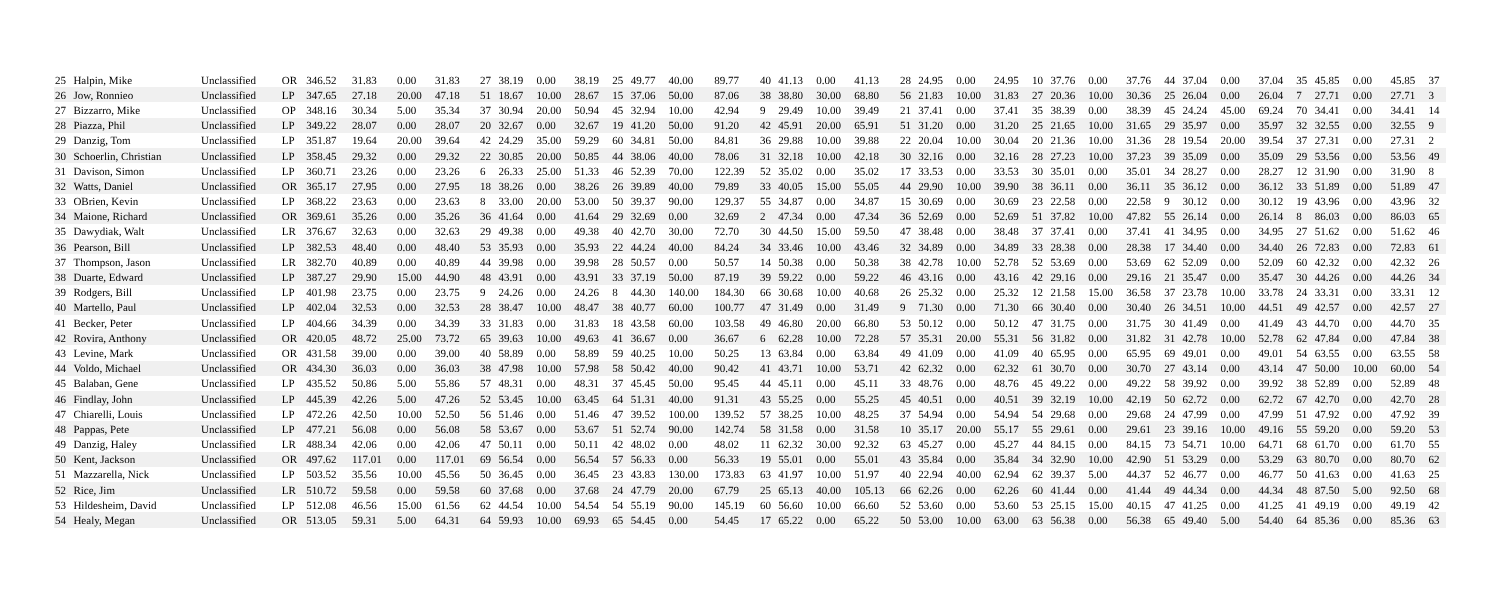| 25 | Halpin, Mike | Unclassified | OR | 346.52 | 31.83 | 0.00 | 31.83 | 27 | 38.19 | 0.00 | 38.19 | 25 | 49.77 | 40.00 | 89.77 | 40 | 41.13 | 0.00 | 41.13 | 28 | 24.95 | 0.00 | 24.95 | 10 | 37.76 | 0.00 | 37.76 | 44 | 37.04 | 0.00 | 37.04 | 35 | 45.85 | 0.00 | 45.85 | 37 |
| 26 | Jow, Ronnieo | Unclassified | LP | 347.65 | 27.18 | 20.00 | 47.18 | 51 | 18.67 | 10.00 | 28.67 | 15 | 37.06 | 50.00 | 87.06 | 38 | 38.80 | 30.00 | 68.80 | 56 | 21.83 | 10.00 | 31.83 | 27 | 20.36 | 10.00 | 30.36 | 25 | 26.04 | 0.00 | 26.04 | 7 | 27.71 | 0.00 | 27.71 | 3 |
| 27 | Bizzarro, Mike | Unclassified | OP | 348.16 | 30.34 | 5.00 | 35.34 | 37 | 30.94 | 20.00 | 50.94 | 45 | 32.94 | 10.00 | 42.94 | 9 | 29.49 | 10.00 | 39.49 | 21 | 37.41 | 0.00 | 37.41 | 35 | 38.39 | 0.00 | 38.39 | 45 | 24.24 | 45.00 | 69.24 | 70 | 34.41 | 0.00 | 34.41 | 14 |
| 28 | Piazza, Phil | Unclassified | LP | 349.22 | 28.07 | 0.00 | 28.07 | 20 | 32.67 | 0.00 | 32.67 | 19 | 41.20 | 50.00 | 91.20 | 42 | 45.91 | 20.00 | 65.91 | 51 | 31.20 | 0.00 | 31.20 | 25 | 21.65 | 10.00 | 31.65 | 29 | 35.97 | 0.00 | 35.97 | 32 | 32.55 | 0.00 | 32.55 | 9 |
| 29 | Danzig, Tom | Unclassified | LP | 351.87 | 19.64 | 20.00 | 39.64 | 42 | 24.29 | 35.00 | 59.29 | 60 | 34.81 | 50.00 | 84.81 | 36 | 29.88 | 10.00 | 39.88 | 22 | 20.04 | 10.00 | 30.04 | 20 | 21.36 | 10.00 | 31.36 | 28 | 19.54 | 20.00 | 39.54 | 37 | 27.31 | 0.00 | 27.31 | 2 |
| 30 | Schoerlin, Christian | Unclassified | LP | 358.45 | 29.32 | 0.00 | 29.32 | 22 | 30.85 | 20.00 | 50.85 | 44 | 38.06 | 40.00 | 78.06 | 31 | 32.18 | 10.00 | 42.18 | 30 | 32.16 | 0.00 | 32.16 | 28 | 27.23 | 10.00 | 37.23 | 39 | 35.09 | 0.00 | 35.09 | 29 | 53.56 | 0.00 | 53.56 | 49 |
| 31 | Davison, Simon | Unclassified | LP | 360.71 | 23.26 | 0.00 | 23.26 | 6 | 26.33 | 25.00 | 51.33 | 46 | 52.39 | 70.00 | 122.39 | 52 | 35.02 | 0.00 | 35.02 | 17 | 33.53 | 0.00 | 33.53 | 30 | 35.01 | 0.00 | 35.01 | 34 | 28.27 | 0.00 | 28.27 | 12 | 31.90 | 0.00 | 31.90 | 8 |
| 32 | Watts, Daniel | Unclassified | OR | 365.17 | 27.95 | 0.00 | 27.95 | 18 | 38.26 | 0.00 | 38.26 | 26 | 39.89 | 40.00 | 79.89 | 33 | 40.05 | 15.00 | 55.05 | 44 | 29.90 | 10.00 | 39.90 | 38 | 36.11 | 0.00 | 36.11 | 35 | 36.12 | 0.00 | 36.12 | 33 | 51.89 | 0.00 | 51.89 | 47 |
| 33 | OBrien, Kevin | Unclassified | LP | 368.22 | 23.63 | 0.00 | 23.63 | 8 | 33.00 | 20.00 | 53.00 | 50 | 39.37 | 90.00 | 129.37 | 55 | 34.87 | 0.00 | 34.87 | 15 | 30.69 | 0.00 | 30.69 | 23 | 22.58 | 0.00 | 22.58 | 9 | 30.12 | 0.00 | 30.12 | 19 | 43.96 | 0.00 | 43.96 | 32 |
| 34 | Maione, Richard | Unclassified | OR | 369.61 | 35.26 | 0.00 | 35.26 | 36 | 41.64 | 0.00 | 41.64 | 29 | 32.69 | 0.00 | 32.69 | 2 | 47.34 | 0.00 | 47.34 | 36 | 52.69 | 0.00 | 52.69 | 51 | 37.82 | 10.00 | 47.82 | 55 | 26.14 | 0.00 | 26.14 | 8 | 86.03 | 0.00 | 86.03 | 65 |
| 35 | Dawydiak, Walt | Unclassified | LR | 376.67 | 32.63 | 0.00 | 32.63 | 29 | 49.38 | 0.00 | 49.38 | 40 | 42.70 | 30.00 | 72.70 | 30 | 44.50 | 15.00 | 59.50 | 47 | 38.48 | 0.00 | 38.48 | 37 | 37.41 | 0.00 | 37.41 | 41 | 34.95 | 0.00 | 34.95 | 27 | 51.62 | 0.00 | 51.62 | 46 |
| 36 | Pearson, Bill | Unclassified | LP | 382.53 | 48.40 | 0.00 | 48.40 | 53 | 35.93 | 0.00 | 35.93 | 22 | 44.24 | 40.00 | 84.24 | 34 | 33.46 | 10.00 | 43.46 | 32 | 34.89 | 0.00 | 34.89 | 33 | 28.38 | 0.00 | 28.38 | 17 | 34.40 | 0.00 | 34.40 | 26 | 72.83 | 0.00 | 72.83 | 61 |
| 37 | Thompson, Jason | Unclassified | LR | 382.70 | 40.89 | 0.00 | 40.89 | 44 | 39.98 | 0.00 | 39.98 | 28 | 50.57 | 0.00 | 50.57 | 14 | 50.38 | 0.00 | 50.38 | 38 | 42.78 | 10.00 | 52.78 | 52 | 53.69 | 0.00 | 53.69 | 62 | 52.09 | 0.00 | 52.09 | 60 | 42.32 | 0.00 | 42.32 | 26 |
| 38 | Duarte, Edward | Unclassified | LP | 387.27 | 29.90 | 15.00 | 44.90 | 48 | 43.91 | 0.00 | 43.91 | 33 | 37.19 | 50.00 | 87.19 | 39 | 59.22 | 0.00 | 59.22 | 46 | 43.16 | 0.00 | 43.16 | 42 | 29.16 | 0.00 | 29.16 | 21 | 35.47 | 0.00 | 35.47 | 30 | 44.26 | 0.00 | 44.26 | 34 |
| 39 | Rodgers, Bill | Unclassified | LP | 401.98 | 23.75 | 0.00 | 23.75 | 9 | 24.26 | 0.00 | 24.26 | 8 | 44.30 | 140.00 | 184.30 | 66 | 30.68 | 10.00 | 40.68 | 26 | 25.32 | 0.00 | 25.32 | 12 | 21.58 | 15.00 | 36.58 | 37 | 23.78 | 10.00 | 33.78 | 24 | 33.31 | 0.00 | 33.31 | 12 |
| 40 | Martello, Paul | Unclassified | LP | 402.04 | 32.53 | 0.00 | 32.53 | 28 | 38.47 | 10.00 | 48.47 | 38 | 40.77 | 60.00 | 100.77 | 47 | 31.49 | 0.00 | 31.49 | 9 | 71.30 | 0.00 | 71.30 | 66 | 30.40 | 0.00 | 30.40 | 26 | 34.51 | 10.00 | 44.51 | 49 | 42.57 | 0.00 | 42.57 | 27 |
| 41 | Becker, Peter | Unclassified | LP | 404.66 | 34.39 | 0.00 | 34.39 | 33 | 31.83 | 0.00 | 31.83 | 18 | 43.58 | 60.00 | 103.58 | 49 | 46.80 | 20.00 | 66.80 | 53 | 50.12 | 0.00 | 50.12 | 47 | 31.75 | 0.00 | 31.75 | 30 | 41.49 | 0.00 | 41.49 | 43 | 44.70 | 0.00 | 44.70 | 35 |
| 42 | Rovira, Anthony | Unclassified | OR | 420.05 | 48.72 | 25.00 | 73.72 | 65 | 39.63 | 10.00 | 49.63 | 41 | 36.67 | 0.00 | 36.67 | 6 | 62.28 | 10.00 | 72.28 | 57 | 35.31 | 20.00 | 55.31 | 56 | 31.82 | 0.00 | 31.82 | 31 | 42.78 | 10.00 | 52.78 | 62 | 47.84 | 0.00 | 47.84 | 38 |
| 43 | Levine, Mark | Unclassified | OR | 431.58 | 39.00 | 0.00 | 39.00 | 40 | 58.89 | 0.00 | 58.89 | 59 | 40.25 | 10.00 | 50.25 | 13 | 63.84 | 0.00 | 63.84 | 49 | 41.09 | 0.00 | 41.09 | 40 | 65.95 | 0.00 | 65.95 | 69 | 49.01 | 0.00 | 49.01 | 54 | 63.55 | 0.00 | 63.55 | 58 |
| 44 | Voldo, Michael | Unclassified | OR | 434.30 | 36.03 | 0.00 | 36.03 | 38 | 47.98 | 10.00 | 57.98 | 58 | 50.42 | 40.00 | 90.42 | 41 | 43.71 | 10.00 | 53.71 | 42 | 62.32 | 0.00 | 62.32 | 61 | 30.70 | 0.00 | 30.70 | 27 | 43.14 | 0.00 | 43.14 | 47 | 50.00 | 10.00 | 60.00 | 54 |
| 45 | Balaban, Gene | Unclassified | LP | 435.52 | 50.86 | 5.00 | 55.86 | 57 | 48.31 | 0.00 | 48.31 | 37 | 45.45 | 50.00 | 95.45 | 44 | 45.11 | 0.00 | 45.11 | 33 | 48.76 | 0.00 | 48.76 | 45 | 49.22 | 0.00 | 49.22 | 58 | 39.92 | 0.00 | 39.92 | 38 | 52.89 | 0.00 | 52.89 | 48 |
| 46 | Findlay, John | Unclassified | LP | 445.39 | 42.26 | 5.00 | 47.26 | 52 | 53.45 | 10.00 | 63.45 | 64 | 51.31 | 40.00 | 91.31 | 43 | 55.25 | 0.00 | 55.25 | 45 | 40.51 | 0.00 | 40.51 | 39 | 32.19 | 10.00 | 42.19 | 50 | 62.72 | 0.00 | 62.72 | 67 | 42.70 | 0.00 | 42.70 | 28 |
| 47 | Chiarelli, Louis | Unclassified | LP | 472.26 | 42.50 | 10.00 | 52.50 | 56 | 51.46 | 0.00 | 51.46 | 47 | 39.52 | 100.00 | 139.52 | 57 | 38.25 | 10.00 | 48.25 | 37 | 54.94 | 0.00 | 54.94 | 54 | 29.68 | 0.00 | 29.68 | 24 | 47.99 | 0.00 | 47.99 | 51 | 47.92 | 0.00 | 47.92 | 39 |
| 48 | Pappas, Pete | Unclassified | LP | 477.21 | 56.08 | 0.00 | 56.08 | 58 | 53.67 | 0.00 | 53.67 | 51 | 52.74 | 90.00 | 142.74 | 58 | 31.58 | 0.00 | 31.58 | 10 | 35.17 | 20.00 | 55.17 | 55 | 29.61 | 0.00 | 29.61 | 23 | 39.16 | 10.00 | 49.16 | 55 | 59.20 | 0.00 | 59.20 | 53 |
| 49 | Danzig, Haley | Unclassified | LR | 488.34 | 42.06 | 0.00 | 42.06 | 47 | 50.11 | 0.00 | 50.11 | 42 | 48.02 | 0.00 | 48.02 | 11 | 62.32 | 30.00 | 92.32 | 63 | 45.27 | 0.00 | 45.27 | 44 | 84.15 | 0.00 | 84.15 | 73 | 54.71 | 10.00 | 64.71 | 68 | 61.70 | 0.00 | 61.70 | 55 |
| 50 | Kent, Jackson | Unclassified | OR | 497.62 | 117.01 | 0.00 | 117.01 | 69 | 56.54 | 0.00 | 56.54 | 57 | 56.33 | 0.00 | 56.33 | 19 | 55.01 | 0.00 | 55.01 | 43 | 35.84 | 0.00 | 35.84 | 34 | 32.90 | 10.00 | 42.90 | 51 | 53.29 | 0.00 | 53.29 | 63 | 80.70 | 0.00 | 80.70 | 62 |
| 51 | Mazzarella, Nick | Unclassified | LP | 503.52 | 35.56 | 10.00 | 45.56 | 50 | 36.45 | 0.00 | 36.45 | 23 | 43.83 | 130.00 | 173.83 | 63 | 41.97 | 10.00 | 51.97 | 40 | 22.94 | 40.00 | 62.94 | 62 | 39.37 | 5.00 | 44.37 | 52 | 46.77 | 0.00 | 46.77 | 50 | 41.63 | 0.00 | 41.63 | 25 |
| 52 | Rice, Jim | Unclassified | LR | 510.72 | 59.58 | 0.00 | 59.58 | 60 | 37.68 | 0.00 | 37.68 | 24 | 47.79 | 20.00 | 67.79 | 25 | 65.13 | 40.00 | 105.13 | 66 | 62.26 | 0.00 | 62.26 | 60 | 41.44 | 0.00 | 41.44 | 49 | 44.34 | 0.00 | 44.34 | 48 | 87.50 | 5.00 | 92.50 | 68 |
| 53 | Hildesheim, David | Unclassified | LP | 512.08 | 46.56 | 15.00 | 61.56 | 62 | 44.54 | 10.00 | 54.54 | 54 | 55.19 | 90.00 | 145.19 | 60 | 56.60 | 10.00 | 66.60 | 52 | 53.60 | 0.00 | 53.60 | 53 | 25.15 | 15.00 | 40.15 | 47 | 41.25 | 0.00 | 41.25 | 41 | 49.19 | 0.00 | 49.19 | 42 |
| 54 | Healy, Megan | Unclassified | OR | 513.05 | 59.31 | 5.00 | 64.31 | 64 | 59.93 | 10.00 | 69.93 | 65 | 54.45 | 0.00 | 54.45 | 17 | 65.22 | 0.00 | 65.22 | 50 | 53.00 | 10.00 | 63.00 | 63 | 56.38 | 0.00 | 56.38 | 65 | 49.40 | 5.00 | 54.40 | 64 | 85.36 | 0.00 | 85.36 | 63 |